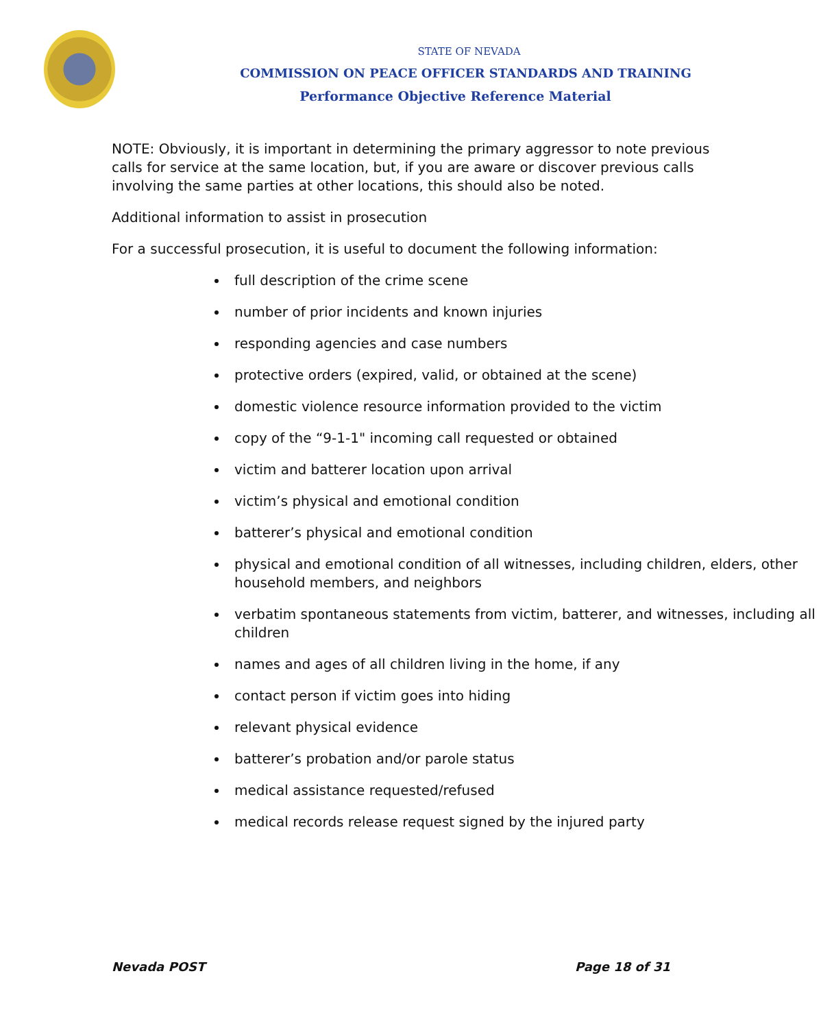STATE OF NEVADA
COMMISSION ON PEACE OFFICER STANDARDS AND TRAINING
Performance Objective Reference Material
NOTE: Obviously, it is important in determining the primary aggressor to note previous calls for service at the same location, but, if you are aware or discover previous calls involving the same parties at other locations, this should also be noted.
Additional information to assist in prosecution
For a successful prosecution, it is useful to document the following information:
full description of the crime scene
number of prior incidents and known injuries
responding agencies and case numbers
protective orders (expired, valid, or obtained at the scene)
domestic violence resource information provided to the victim
copy of the “9-1-1" incoming call requested or obtained
victim and batterer location upon arrival
victim’s physical and emotional condition
batterer’s physical and emotional condition
physical and emotional condition of all witnesses, including children, elders, other household members, and neighbors
verbatim spontaneous statements from victim, batterer, and witnesses, including all children
names and ages of all children living in the home, if any
contact person if victim goes into hiding
relevant physical evidence
batterer’s probation and/or parole status
medical assistance requested/refused
medical records release request signed by the injured party
Nevada POST Page 18 of 31